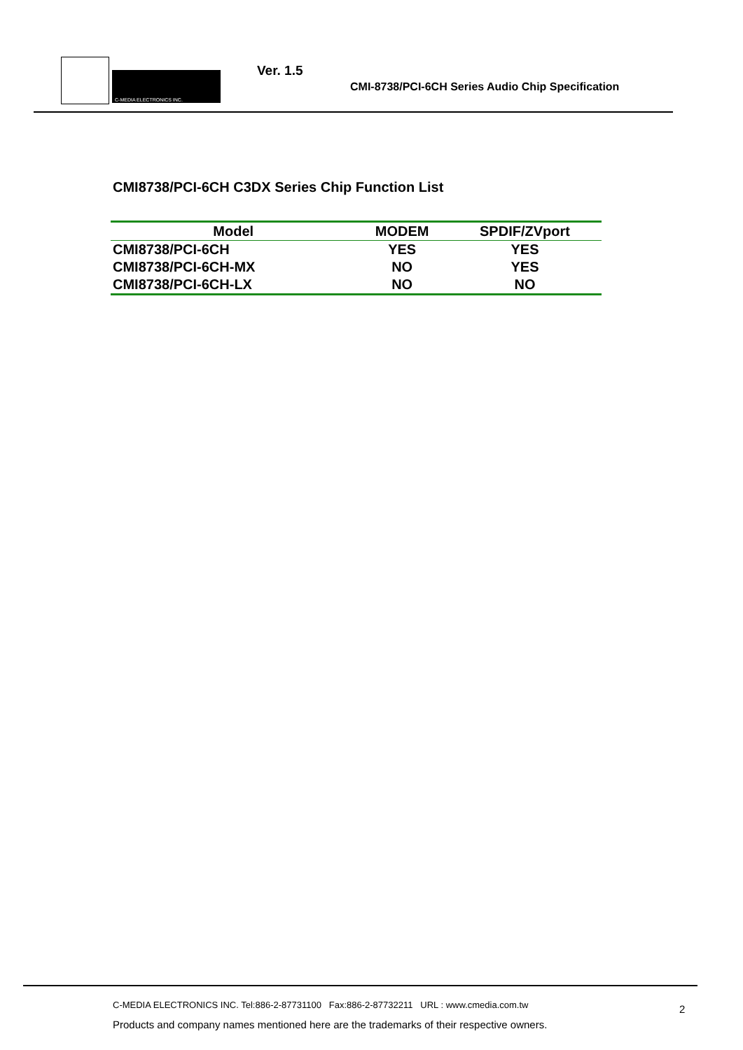C-MEDIA ELECTRONICS INC.
Ver. 1.5
CMI-8738/PCI-6CH Series Audio Chip Specification
CMI8738/PCI-6CH C3DX Series Chip Function List
| Model | MODEM | SPDIF/ZVport |
| --- | --- | --- |
| CMI8738/PCI-6CH | YES | YES |
| CMI8738/PCI-6CH-MX | NO | YES |
| CMI8738/PCI-6CH-LX | NO | NO |
C-MEDIA ELECTRONICS INC. Tel:886-2-87731100 Fax:886-2-87732211 URL : www.cmedia.com.tw
Products and company names mentioned here are the trademarks of their respective owners.
2